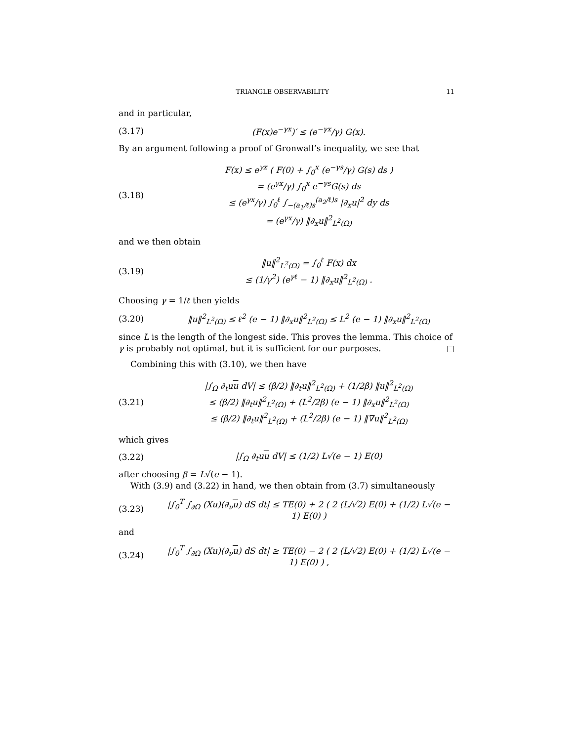TRIANGLE OBSERVABILITY 11
and in particular,
(3.17) (F(x)e<sup>−γx</sup>)′ ≤ (e<sup>−γx</sup>/γ) G(x).
By an argument following a proof of Gronwall’s inequality, we see that
(3.18)
F(x) ≤ e<sup>γx</sup> ( F(0) + ∫<sub>0</sub><sup>x</sup> (e<sup>−γs</sup>/γ) G(s) ds )
= (e<sup>γx</sup>/γ) ∫<sub>0</sub><sup>x</sup> e<sup>−γs</sup>G(s) ds
≤ (e<sup>γx</sup>/γ) ∫<sub>0</sub><sup>ℓ</sup> ∫<sub>−(a<sub>1</sub>/ℓ)s</sub><sup>(a<sub>2</sub>/ℓ)s</sup> |∂<sub>x</sub>u|<sup>2</sup> dy ds
= (e<sup>γx</sup>/γ) ‖∂<sub>x</sub>u‖<sup>2</sup><sub>L<sup>2</sup>(Ω)</sub>
and we then obtain
(3.19)
‖u‖<sup>2</sup><sub>L<sup>2</sup>(Ω)</sub> = ∫<sub>0</sub><sup>ℓ</sup> F(x) dx
≤ (1/γ<sup>2</sup>) (e<sup>γℓ</sup> − 1) ‖∂<sub>x</sub>u‖<sup>2</sup><sub>L<sup>2</sup>(Ω)</sub> .
Choosing γ = 1/ℓ then yields
(3.20) ‖u‖<sup>2</sup><sub>L<sup>2</sup>(Ω)</sub> ≤ ℓ<sup>2</sup> (e − 1) ‖∂<sub>x</sub>u‖<sup>2</sup><sub>L<sup>2</sup>(Ω)</sub> ≤ L<sup>2</sup> (e − 1) ‖∂<sub>x</sub>u‖<sup>2</sup><sub>L<sup>2</sup>(Ω)</sub>
since L is the length of the longest side. This proves the lemma. This choice of γ is probably not optimal, but it is sufficient for our purposes. □
Combining this with (3.10), we then have
(3.21)
|∫<sub>Ω</sub> ∂<sub>t</sub>uu dV| ≤ (β/2) ‖∂<sub>t</sub>u‖<sup>2</sup><sub>L<sup>2</sup>(Ω)</sub> + (1/2β) ‖u‖<sup>2</sup><sub>L<sup>2</sup>(Ω)</sub>
≤ (β/2) ‖∂<sub>t</sub>u‖<sup>2</sup><sub>L<sup>2</sup>(Ω)</sub> + (L<sup>2</sup>/2β) (e − 1) ‖∂<sub>x</sub>u‖<sup>2</sup><sub>L<sup>2</sup>(Ω)</sub>
≤ (β/2) ‖∂<sub>t</sub>u‖<sup>2</sup><sub>L<sup>2</sup>(Ω)</sub> + (L<sup>2</sup>/2β) (e − 1) ‖∇u‖<sup>2</sup><sub>L<sup>2</sup>(Ω)</sub>
which gives
(3.22) |∫<sub>Ω</sub> ∂<sub>t</sub>uu dV| ≤ (1/2) L√(e − 1) E(0)
after choosing β = L√(e − 1).
With (3.9) and (3.22) in hand, we then obtain from (3.7) simultaneously
(3.23) |∫<sub>0</sub><sup>T</sup> ∫<sub>∂Ω</sub> (Xu)(∂<sub>ν</sub>u) dS dt| ≤ TE(0) + 2 ( 2 (L/√2) E(0) + (1/2) L√(e − 1) E(0) )
and
(3.24) |∫<sub>0</sub><sup>T</sup> ∫<sub>∂Ω</sub> (Xu)(∂<sub>ν</sub>u) dS dt| ≥ TE(0) − 2 ( 2 (L/√2) E(0) + (1/2) L√(e − 1) E(0) ) ,